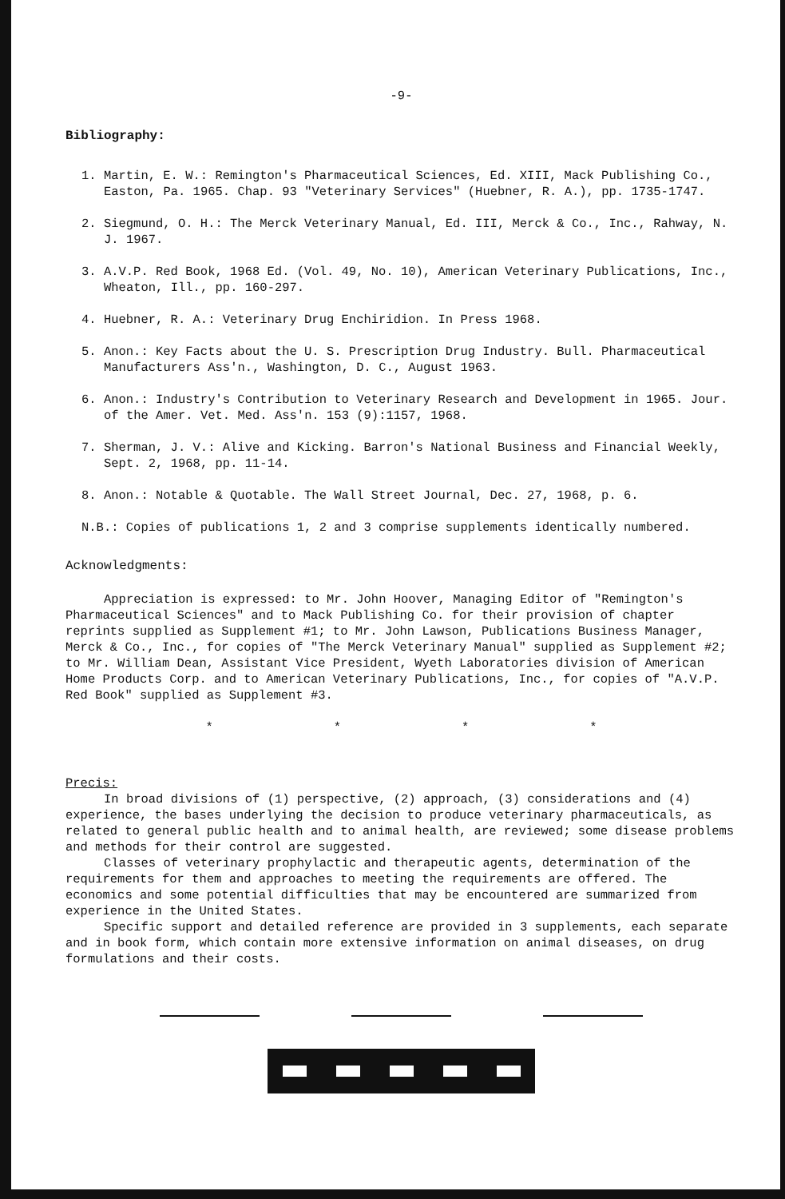-9-
Bibliography:
1. Martin, E. W.: Remington's Pharmaceutical Sciences, Ed. XIII, Mack Publishing Co., Easton, Pa. 1965. Chap. 93 "Veterinary Services" (Huebner, R. A.), pp. 1735-1747.
2. Siegmund, O. H.: The Merck Veterinary Manual, Ed. III, Merck & Co., Inc., Rahway, N. J. 1967.
3. A.V.P. Red Book, 1968 Ed. (Vol. 49, No. 10), American Veterinary Publications, Inc., Wheaton, Ill., pp. 160-297.
4. Huebner, R. A.: Veterinary Drug Enchiridion. In Press 1968.
5. Anon.: Key Facts about the U. S. Prescription Drug Industry. Bull. Pharmaceutical Manufacturers Ass'n., Washington, D. C., August 1963.
6. Anon.: Industry's Contribution to Veterinary Research and Development in 1965. Jour. of the Amer. Vet. Med. Ass'n. 153 (9):1157, 1968.
7. Sherman, J. V.: Alive and Kicking. Barron's National Business and Financial Weekly, Sept. 2, 1968, pp. 11-14.
8. Anon.: Notable & Quotable. The Wall Street Journal, Dec. 27, 1968, p. 6.
N.B.: Copies of publications 1, 2 and 3 comprise supplements identically numbered.
Acknowledgments:
Appreciation is expressed: to Mr. John Hoover, Managing Editor of "Remington's Pharmaceutical Sciences" and to Mack Publishing Co. for their provision of chapter reprints supplied as Supplement #1; to Mr. John Lawson, Publications Business Manager, Merck & Co., Inc., for copies of "The Merck Veterinary Manual" supplied as Supplement #2; to Mr. William Dean, Assistant Vice President, Wyeth Laboratories division of American Home Products Corp. and to American Veterinary Publications, Inc., for copies of "A.V.P. Red Book" supplied as Supplement #3.
* * * *
Precis:
In broad divisions of (1) perspective, (2) approach, (3) considerations and (4) experience, the bases underlying the decision to produce veterinary pharmaceuticals, as related to general public health and to animal health, are reviewed; some disease problems and methods for their control are suggested.
Classes of veterinary prophylactic and therapeutic agents, determination of the requirements for them and approaches to meeting the requirements are offered. The economics and some potential difficulties that may be encountered are summarized from experience in the United States.
Specific support and detailed reference are provided in 3 supplements, each separate and in book form, which contain more extensive information on animal diseases, on drug formulations and their costs.